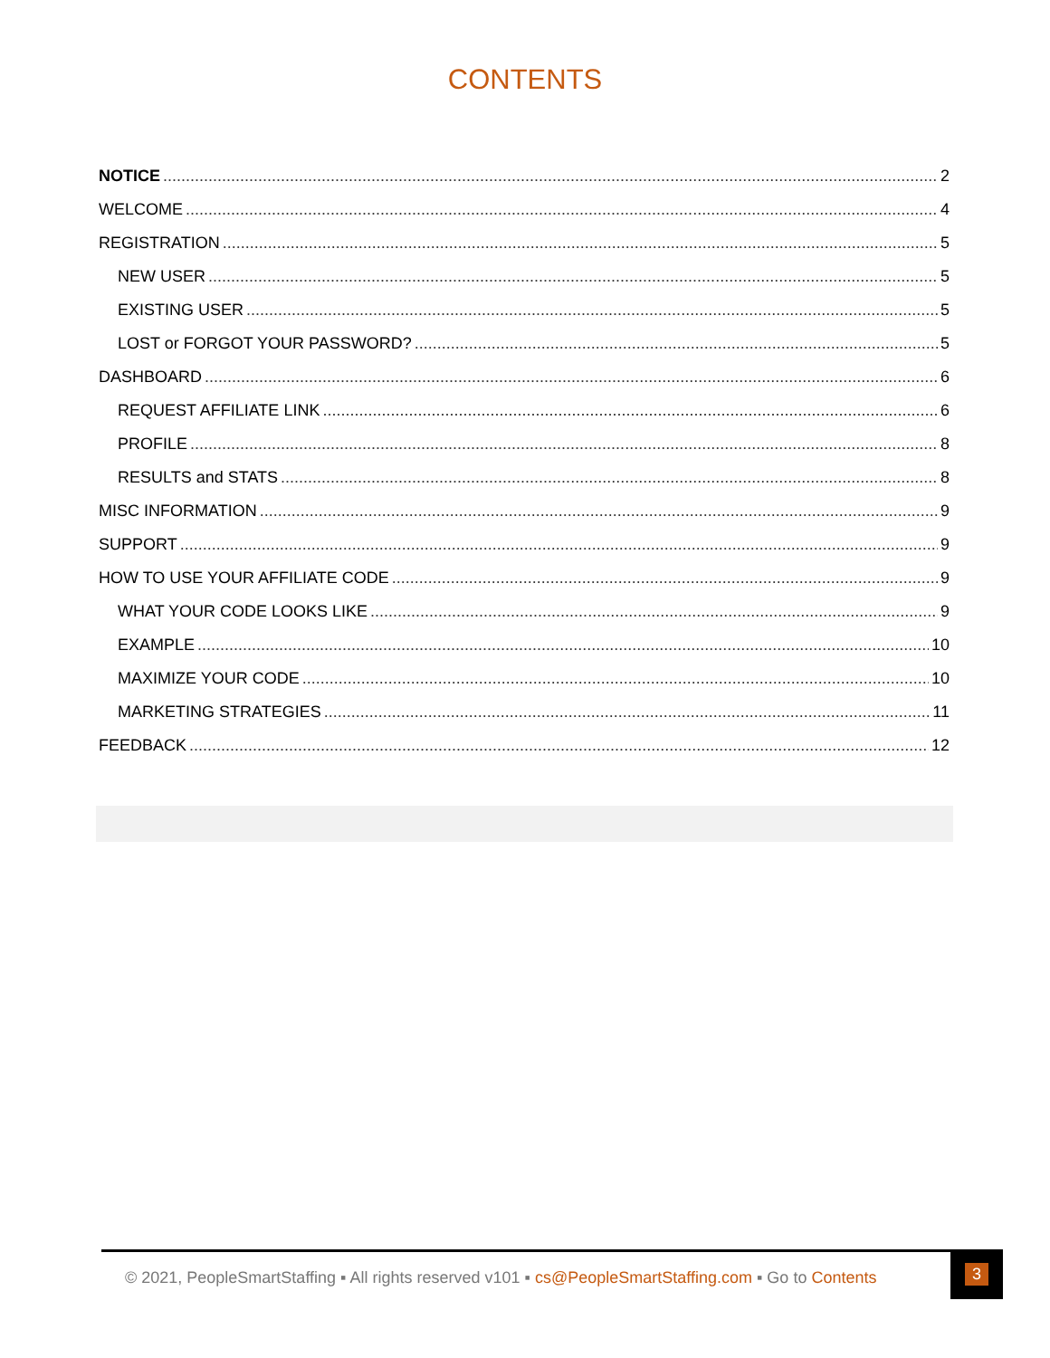CONTENTS
NOTICE 2
WELCOME 4
REGISTRATION 5
NEW USER 5
EXISTING USER 5
LOST or FORGOT YOUR PASSWORD? 5
DASHBOARD 6
REQUEST AFFILIATE LINK 6
PROFILE 8
RESULTS and STATS 8
MISC INFORMATION 9
SUPPORT 9
HOW TO USE YOUR AFFILIATE CODE 9
WHAT YOUR CODE LOOKS LIKE 9
EXAMPLE 10
MAXIMIZE YOUR CODE 10
MARKETING STRATEGIES 11
FEEDBACK 12
© 2021, PeopleSmartStaffing ▪ All rights reserved v101 ▪ cs@PeopleSmartStaffing.com ▪ Go to Contents
3